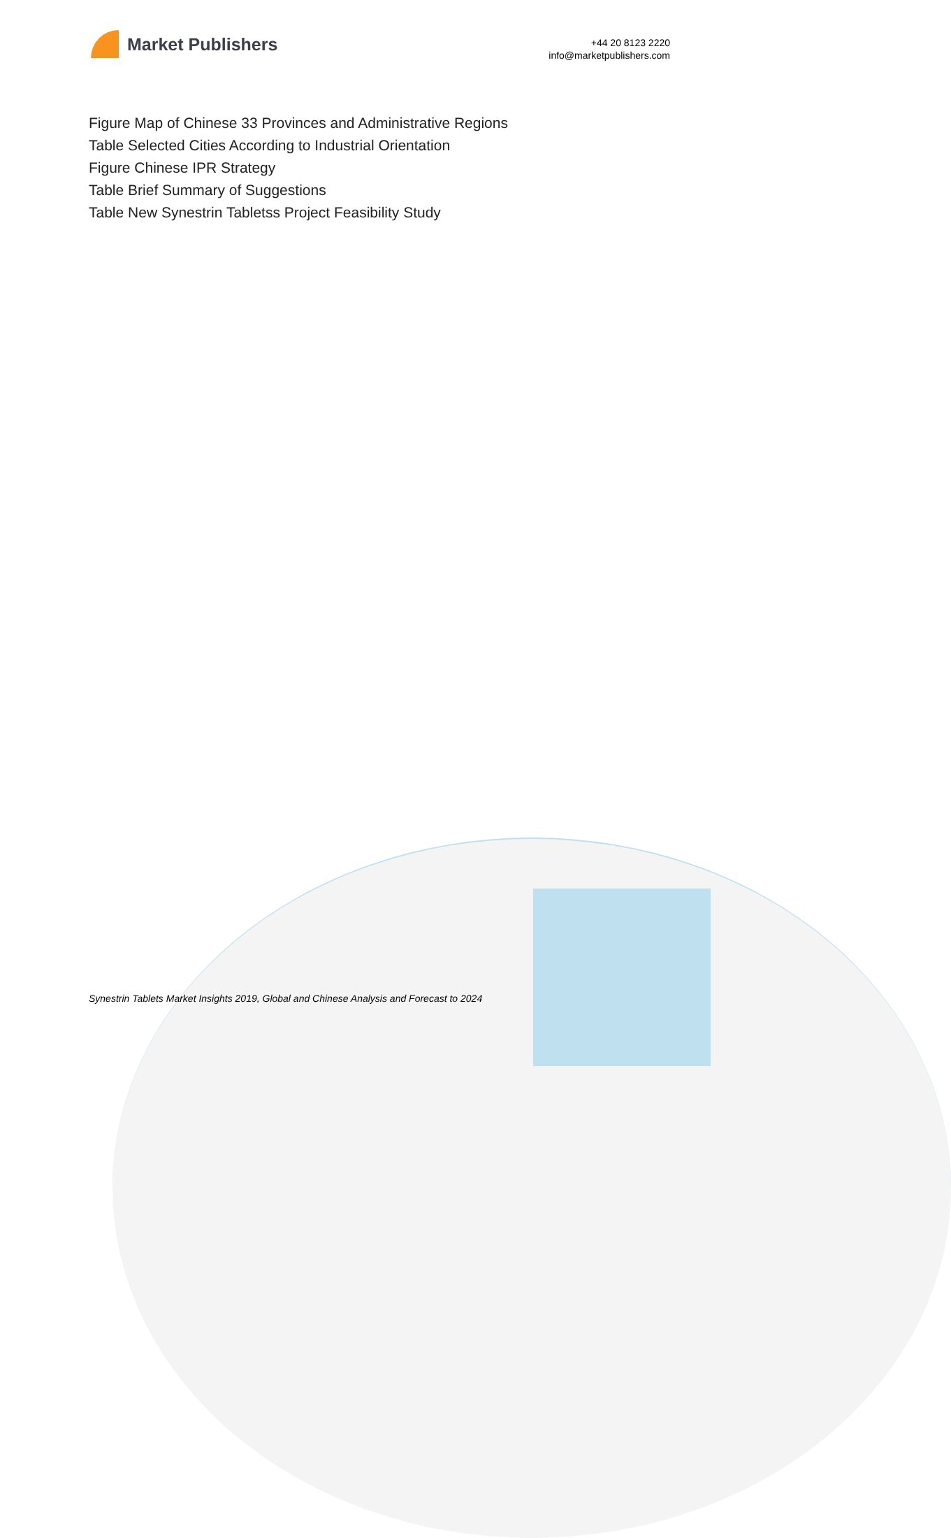Market Publishers
+44 20 8123 2220
info@marketpublishers.com
Figure Map of Chinese 33 Provinces and Administrative Regions
Table Selected Cities According to Industrial Orientation
Figure Chinese IPR Strategy
Table Brief Summary of Suggestions
Table New Synestrin Tabletss Project Feasibility Study
Synestrin Tablets Market Insights 2019, Global and Chinese Analysis and Forecast to 2024